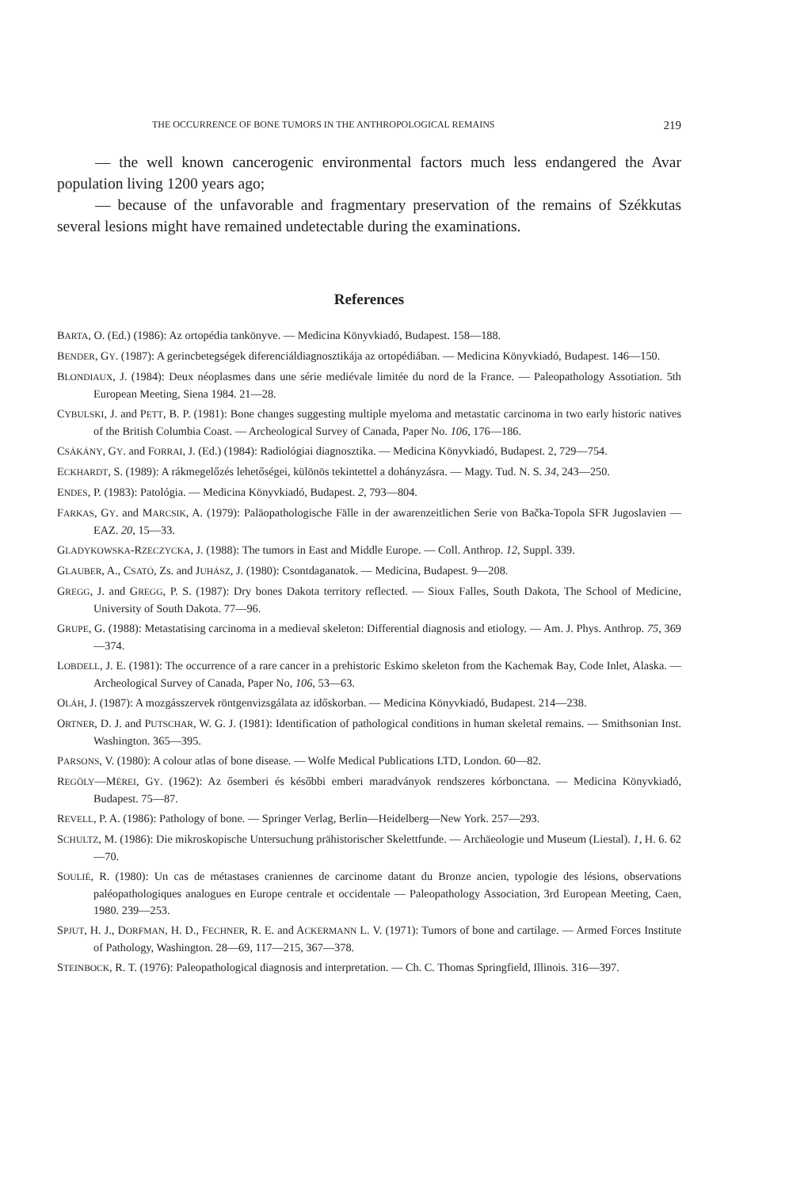THE OCCURRENCE OF BONE TUMORS IN THE ANTHROPOLOGICAL REMAINS 219
— the well known cancerogenic environmental factors much less endangered the Avar population living 1200 years ago;
— because of the unfavorable and fragmentary preservation of the remains of Székkutas several lesions might have remained undetectable during the examinations.
References
BARTA, O. (Ed.) (1986): Az ortopédia tankönyve. — Medicina Könyvkiadó, Budapest. 158—188.
BENDER, GY. (1987): A gerincbetegségek diferenciáldiagnosztikája az ortopédiában. — Medicina Könyvkiadó, Budapest. 146—150.
BLONDIAUX, J. (1984): Deux néoplasmes dans une série mediévale limitée du nord de la France. — Paleopathology Assotiation. 5th European Meeting, Siena 1984. 21—28.
CYBULSKI, J. and PETT, B. P. (1981): Bone changes suggesting multiple myeloma and metastatic carcinoma in two early historic natives of the British Columbia Coast. — Archeological Survey of Canada, Paper No. 106, 176—186.
CSÁKÁNY, GY. and FORRAI, J. (Ed.) (1984): Radiológiai diagnosztika. — Medicina Könyvkiadó, Budapest. 2, 729—754.
ECKHARDT, S. (1989): A rákmegelőzés lehetőségei, különös tekintettel a dohányzásra. — Magy. Tud. N. S. 34, 243—250.
ENDES, P. (1983): Patológia. — Medicina Könyvkiadó, Budapest. 2, 793—804.
FARKAS, GY. and MARCSIK, A. (1979): Paläopathologische Fälle in der awarenzeitlichen Serie von Bačka-Topola SFR Jugoslavien — EAZ. 20, 15—33.
GLADYKOWSKA-RZECZYCKA, J. (1988): The tumors in East and Middle Europe. — Coll. Anthrop. 12, Suppl. 339.
GLAUBER, A., CSATÓ, Zs. and JUHÁSZ, J. (1980): Csontdaganatok. — Medicina, Budapest. 9—208.
GREGG, J. and GREGG, P. S. (1987): Dry bones Dakota territory reflected. — Sioux Falles, South Dakota, The School of Medicine, University of South Dakota. 77—96.
GRUPE, G. (1988): Metastatising carcinoma in a medieval skeleton: Differential diagnosis and etiology. — Am. J. Phys. Anthrop. 75, 369—374.
LOBDELL, J. E. (1981): The occurrence of a rare cancer in a prehistoric Eskimo skeleton from the Kachemak Bay, Code Inlet, Alaska. — Archeological Survey of Canada, Paper No, 106, 53—63.
OLÁH, J. (1987): A mozgásszervek röntgenvizsgálata az időskorban. — Medicina Könyvkiadó, Budapest. 214—238.
ORTNER, D. J. and PUTSCHAR, W. G. J. (1981): Identification of pathological conditions in human skeletal remains. — Smithsonian Inst. Washington. 365—395.
PARSONS, V. (1980): A colour atlas of bone disease. — Wolfe Medical Publications LTD, London. 60—82.
REGÖLY—MÉREI, GY. (1962): Az ősemberi és későbbi emberi maradványok rendszeres kórbonctana. — Medicina Könyvkiadó, Budapest. 75—87.
REVELL, P. A. (1986): Pathology of bone. — Springer Verlag, Berlin—Heidelberg—New York. 257—293.
SCHULTZ, M. (1986): Die mikroskopische Untersuchung prähistorischer Skelettfunde. — Archäeologie und Museum (Liestal). 1, H. 6. 62—70.
SOULIÉ, R. (1980): Un cas de métastases craniennes de carcinome datant du Bronze ancien, typologie des lésions, observations paléopathologiques analogues en Europe centrale et occidentale — Paleopathology Association, 3rd European Meeting, Caen, 1980. 239—253.
SPJUT, H. J., DORFMAN, H. D., FECHNER, R. E. and ACKERMANN L. V. (1971): Tumors of bone and cartilage. — Armed Forces Institute of Pathology, Washington. 28—69, 117—215, 367—378.
STEINBOCK, R. T. (1976): Paleopathological diagnosis and interpretation. — Ch. C. Thomas Springfield, Illinois. 316—397.